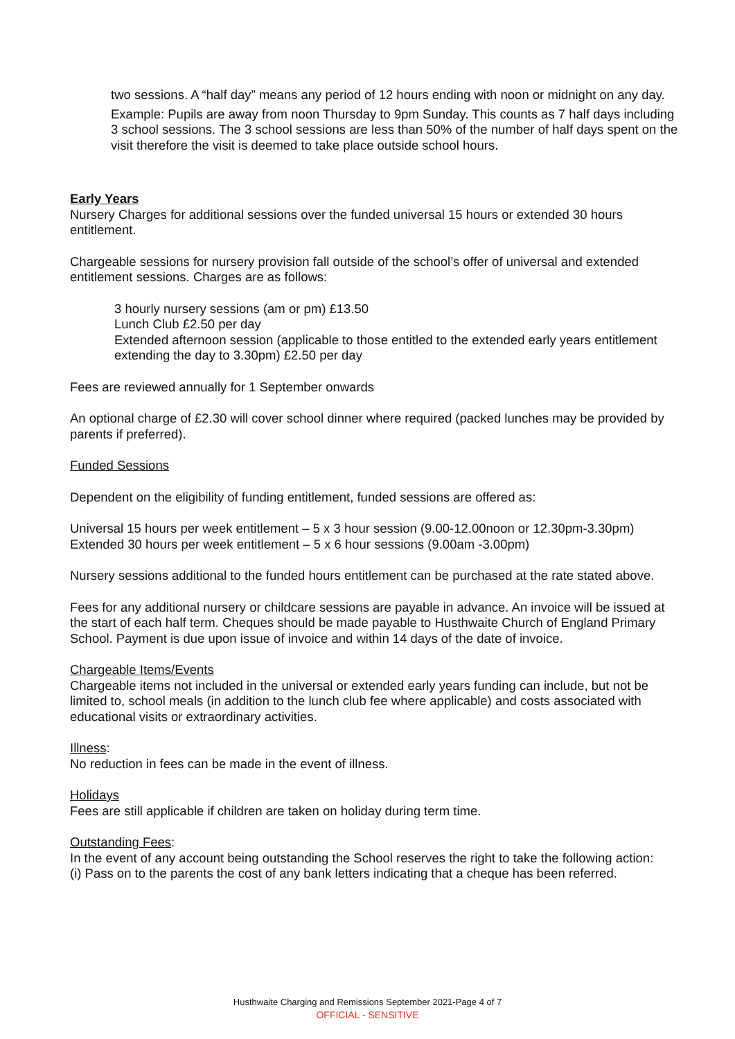two sessions. A “half day” means any period of 12 hours ending with noon or midnight on any day.
Example: Pupils are away from noon Thursday to 9pm Sunday. This counts as 7 half days including 3 school sessions. The 3 school sessions are less than 50% of the number of half days spent on the visit therefore the visit is deemed to take place outside school hours.
Early Years
Nursery Charges for additional sessions over the funded universal 15 hours or extended 30 hours entitlement.
Chargeable sessions for nursery provision fall outside of the school’s offer of universal and extended entitlement sessions. Charges are as follows:
3 hourly nursery sessions (am or pm) £13.50
Lunch Club £2.50 per day
Extended afternoon session (applicable to those entitled to the extended early years entitlement extending the day to 3.30pm) £2.50 per day
Fees are reviewed annually for 1 September onwards
An optional charge of £2.30 will cover school dinner where required (packed lunches may be provided by parents if preferred).
Funded Sessions
Dependent on the eligibility of funding entitlement, funded sessions are offered as:
Universal 15 hours per week entitlement – 5 x 3 hour session (9.00-12.00noon or 12.30pm-3.30pm)
Extended 30 hours per week entitlement – 5 x 6 hour sessions (9.00am -3.00pm)
Nursery sessions additional to the funded hours entitlement can be purchased at the rate stated above.
Fees for any additional nursery or childcare sessions are payable in advance. An invoice will be issued at the start of each half term. Cheques should be made payable to Husthwaite Church of England Primary School. Payment is due upon issue of invoice and within 14 days of the date of invoice.
Chargeable Items/Events
Chargeable items not included in the universal or extended early years funding can include, but not be limited to, school meals (in addition to the lunch club fee where applicable) and costs associated with educational visits or extraordinary activities.
Illness:
No reduction in fees can be made in the event of illness.
Holidays
Fees are still applicable if children are taken on holiday during term time.
Outstanding Fees:
In the event of any account being outstanding the School reserves the right to take the following action:
(i) Pass on to the parents the cost of any bank letters indicating that a cheque has been referred.
Husthwaite Charging and Remissions September 2021-Page 4 of 7
OFFICIAL - SENSITIVE